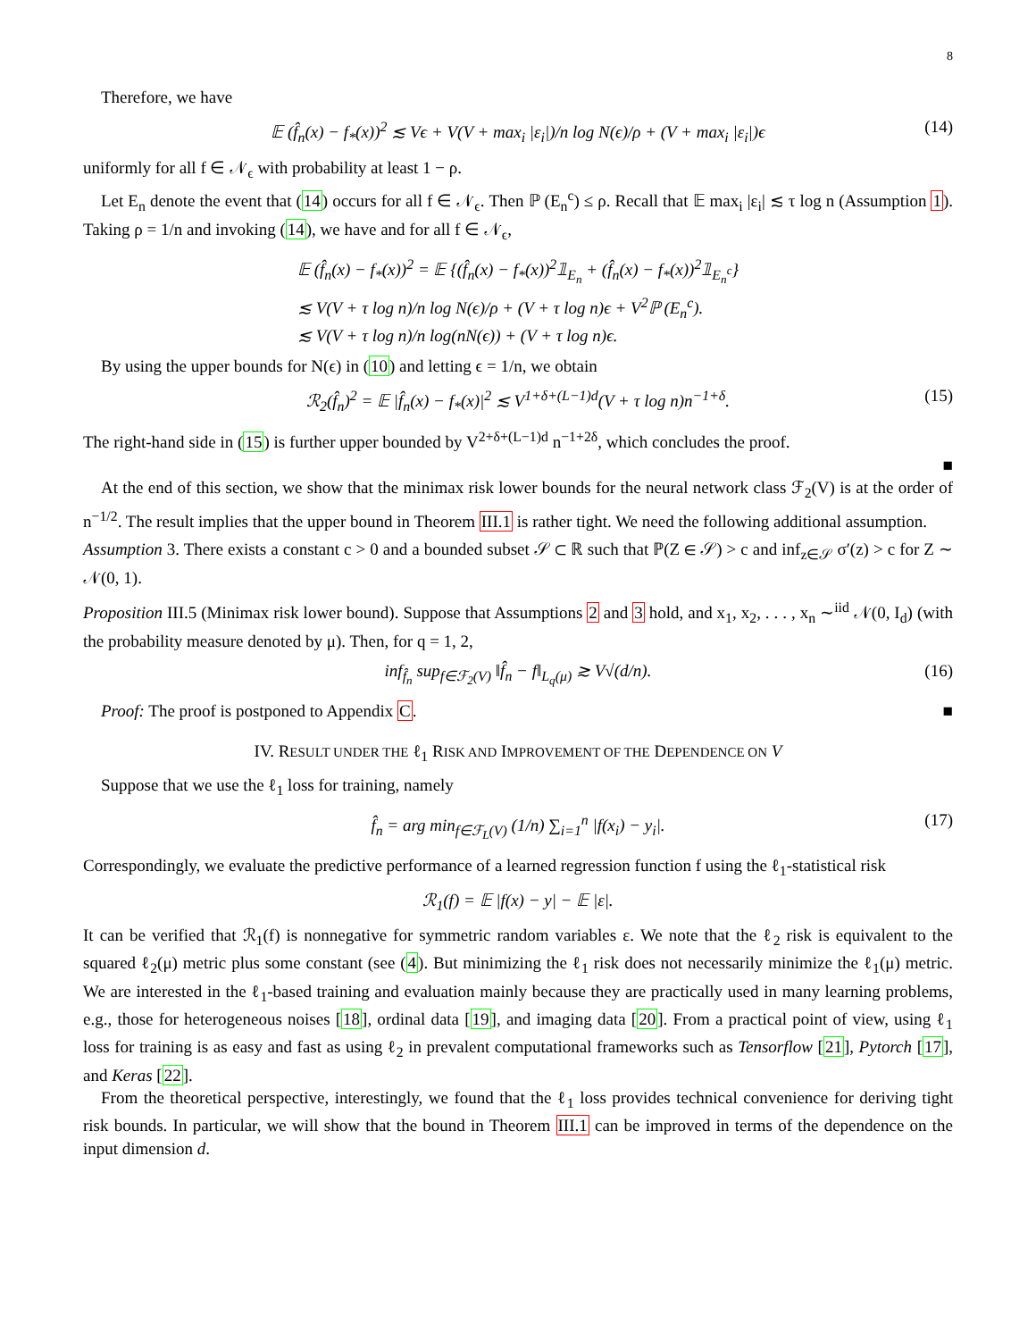8
Therefore, we have
𝔼 (f̂<sub>n</sub>(x) − f<sub>*</sub>(x))<sup>2</sup> ≲ Vϵ + V(V + max<sub>i</sub> |ε<sub>i</sub>|)/n log N(ϵ)/ρ + (V + max<sub>i</sub> |ε<sub>i</sub>|)ϵ (14)
uniformly for all f ∈ 𝒩<sub>ϵ</sub> with probability at least 1 − ρ.
Let E<sub>n</sub> denote the event that (14) occurs for all f ∈ 𝒩<sub>ϵ</sub>. Then ℙ (E<sub>n</sub><sup>c</sup>) ≤ ρ. Recall that 𝔼 max<sub>i</sub> |ε<sub>i</sub>| ≲ τ log n (Assumption 1). Taking ρ = 1/n and invoking (14), we have and for all f ∈ 𝒩<sub>ϵ</sub>,
𝔼 (f̂<sub>n</sub>(x) − f<sub>*</sub>(x))<sup>2</sup> = 𝔼 {(f̂<sub>n</sub>(x) − f<sub>*</sub>(x))<sup>2</sup>𝟙<sub>E<sub>n</sub></sub> + (f̂<sub>n</sub>(x) − f<sub>*</sub>(x))<sup>2</sup>𝟙<sub>E<sub>n</sub><sup>c</sup></sub>}
≲ V(V + τ log n)/n log N(ϵ)/ρ + (V + τ log n)ϵ + V<sup>2</sup>ℙ (E<sub>n</sub><sup>c</sup>).
≲ V(V + τ log n)/n log(nN(ϵ)) + (V + τ log n)ϵ.
By using the upper bounds for N(ϵ) in (10) and letting ϵ = 1/n, we obtain
ℛ<sub>2</sub>(f̂<sub>n</sub>)<sup>2</sup> = 𝔼 |f̂<sub>n</sub>(x) − f<sub>*</sub>(x)|<sup>2</sup> ≲ V<sup>1+δ+(L−1)d</sup>(V + τ log n)n<sup>−1+δ</sup>. (15)
The right-hand side in (15) is further upper bounded by V<sup>2+δ+(L−1)d</sup> n<sup>−1+2δ</sup>, which concludes the proof.
■
At the end of this section, we show that the minimax risk lower bounds for the neural network class ℱ<sub>2</sub>(V) is at the order of n<sup>−1/2</sup>. The result implies that the upper bound in Theorem III.1 is rather tight. We need the following additional assumption.
Assumption 3. There exists a constant c > 0 and a bounded subset 𝒮 ⊂ ℝ such that ℙ(Z ∈ 𝒮) > c and inf<sub>z∈𝒮</sub> σ′(z) > c for Z ∼ 𝒩(0, 1).
Proposition III.5 (Minimax risk lower bound). Suppose that Assumptions 2 and 3 hold, and x<sub>1</sub>, x<sub>2</sub>, . . . , x<sub>n</sub> ∼<sup>iid</sup> 𝒩(0, I<sub>d</sub>) (with the probability measure denoted by μ). Then, for q = 1, 2,
inf<sub>f̂<sub>n</sub></sub> sup<sub>f∈ℱ<sub>2</sub>(V)</sub> ‖f̂<sub>n</sub> − f‖<sub>L<sub>q</sub>(μ)</sub> ≳ V√(d/n). (16)
Proof: The proof is postponed to Appendix C. ■
IV. RESULT UNDER THE ℓ<sub>1</sub> RISK AND IMPROVEMENT OF THE DEPENDENCE ON V
Suppose that we use the ℓ<sub>1</sub> loss for training, namely
f̂<sub>n</sub> = arg min<sub>f∈ℱ<sub>L</sub>(V)</sub> (1/n) ∑<sub>i=1</sub><sup>n</sup> |f(x<sub>i</sub>) − y<sub>i</sub>|. (17)
Correspondingly, we evaluate the predictive performance of a learned regression function f using the ℓ<sub>1</sub>-statistical risk
ℛ<sub>1</sub>(f) = 𝔼 |f(x) − y| − 𝔼 |ε|.
It can be verified that ℛ<sub>1</sub>(f) is nonnegative for symmetric random variables ε. We note that the ℓ<sub>2</sub> risk is equivalent to the squared ℓ<sub>2</sub>(μ) metric plus some constant (see (4). But minimizing the ℓ<sub>1</sub> risk does not necessarily minimize the ℓ<sub>1</sub>(μ) metric. We are interested in the ℓ<sub>1</sub>-based training and evaluation mainly because they are practically used in many learning problems, e.g., those for heterogeneous noises [18], ordinal data [19], and imaging data [20]. From a practical point of view, using ℓ<sub>1</sub> loss for training is as easy and fast as using ℓ<sub>2</sub> in prevalent computational frameworks such as Tensorflow [21], Pytorch [17], and Keras [22].
From the theoretical perspective, interestingly, we found that the ℓ<sub>1</sub> loss provides technical convenience for deriving tight risk bounds. In particular, we will show that the bound in Theorem III.1 can be improved in terms of the dependence on the input dimension d.